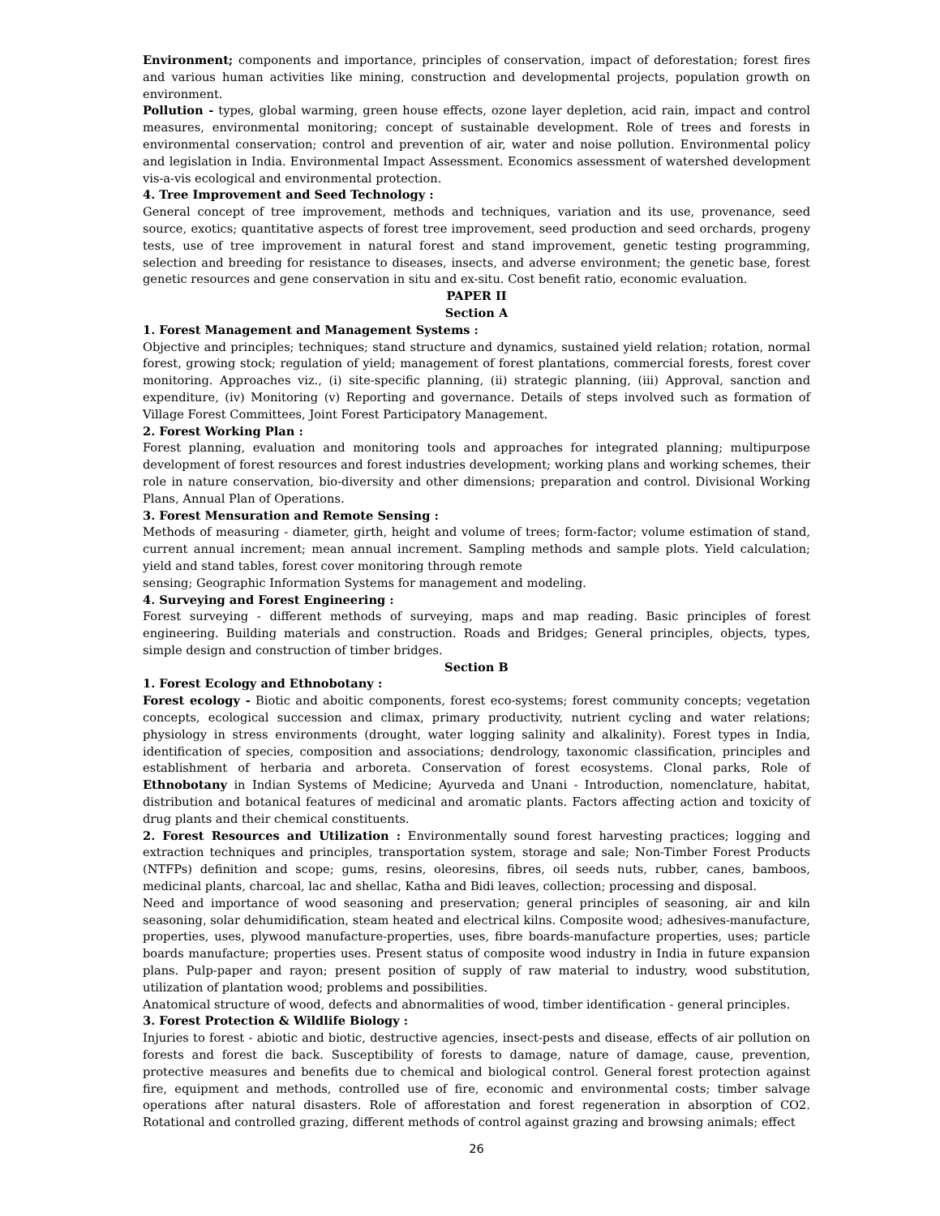Environment; components and importance, principles of conservation, impact of deforestation; forest fires and various human activities like mining, construction and developmental projects, population growth on environment.
Pollution - types, global warming, green house effects, ozone layer depletion, acid rain, impact and control measures, environmental monitoring; concept of sustainable development. Role of trees and forests in environmental conservation; control and prevention of air, water and noise pollution. Environmental policy and legislation in India. Environmental Impact Assessment. Economics assessment of watershed development vis-a-vis ecological and environmental protection.
4. Tree Improvement and Seed Technology :
General concept of tree improvement, methods and techniques, variation and its use, provenance, seed source, exotics; quantitative aspects of forest tree improvement, seed production and seed orchards, progeny tests, use of tree improvement in natural forest and stand improvement, genetic testing programming, selection and breeding for resistance to diseases, insects, and adverse environment; the genetic base, forest genetic resources and gene conservation in situ and ex-situ. Cost benefit ratio, economic evaluation.
PAPER II
Section A
1. Forest Management and Management Systems :
Objective and principles; techniques; stand structure and dynamics, sustained yield relation; rotation, normal forest, growing stock; regulation of yield; management of forest plantations, commercial forests, forest cover monitoring. Approaches viz., (i) site-specific planning, (ii) strategic planning, (iii) Approval, sanction and expenditure, (iv) Monitoring (v) Reporting and governance. Details of steps involved such as formation of Village Forest Committees, Joint Forest Participatory Management.
2. Forest Working Plan :
Forest planning, evaluation and monitoring tools and approaches for integrated planning; multipurpose development of forest resources and forest industries development; working plans and working schemes, their role in nature conservation, bio-diversity and other dimensions; preparation and control. Divisional Working Plans, Annual Plan of Operations.
3. Forest Mensuration and Remote Sensing :
Methods of measuring - diameter, girth, height and volume of trees; form-factor; volume estimation of stand, current annual increment; mean annual increment. Sampling methods and sample plots. Yield calculation; yield and stand tables, forest cover monitoring through remote
sensing; Geographic Information Systems for management and modeling.
4. Surveying and Forest Engineering :
Forest surveying - different methods of surveying, maps and map reading. Basic principles of forest engineering. Building materials and construction. Roads and Bridges; General principles, objects, types, simple design and construction of timber bridges.
Section B
1. Forest Ecology and Ethnobotany :
Forest ecology - Biotic and aboitic components, forest eco-systems; forest community concepts; vegetation concepts, ecological succession and climax, primary productivity, nutrient cycling and water relations; physiology in stress environments (drought, water logging salinity and alkalinity). Forest types in India, identification of species, composition and associations; dendrology, taxonomic classification, principles and establishment of herbaria and arboreta. Conservation of forest ecosystems. Clonal parks, Role of Ethnobotany in Indian Systems of Medicine; Ayurveda and Unani - Introduction, nomenclature, habitat, distribution and botanical features of medicinal and aromatic plants. Factors affecting action and toxicity of drug plants and their chemical constituents.
2. Forest Resources and Utilization : Environmentally sound forest harvesting practices; logging and extraction techniques and principles, transportation system, storage and sale; Non-Timber Forest Products (NTFPs) definition and scope; gums, resins, oleoresins, fibres, oil seeds nuts, rubber, canes, bamboos, medicinal plants, charcoal, lac and shellac, Katha and Bidi leaves, collection; processing and disposal.
Need and importance of wood seasoning and preservation; general principles of seasoning, air and kiln seasoning, solar dehumidification, steam heated and electrical kilns. Composite wood; adhesives-manufacture, properties, uses, plywood manufacture-properties, uses, fibre boards-manufacture properties, uses; particle boards manufacture; properties uses. Present status of composite wood industry in India in future expansion plans. Pulp-paper and rayon; present position of supply of raw material to industry, wood substitution, utilization of plantation wood; problems and possibilities.
Anatomical structure of wood, defects and abnormalities of wood, timber identification - general principles.
3. Forest Protection & Wildlife Biology :
Injuries to forest - abiotic and biotic, destructive agencies, insect-pests and disease, effects of air pollution on forests and forest die back. Susceptibility of forests to damage, nature of damage, cause, prevention, protective measures and benefits due to chemical and biological control. General forest protection against fire, equipment and methods, controlled use of fire, economic and environmental costs; timber salvage operations after natural disasters. Role of afforestation and forest regeneration in absorption of CO2. Rotational and controlled grazing, different methods of control against grazing and browsing animals; effect
26